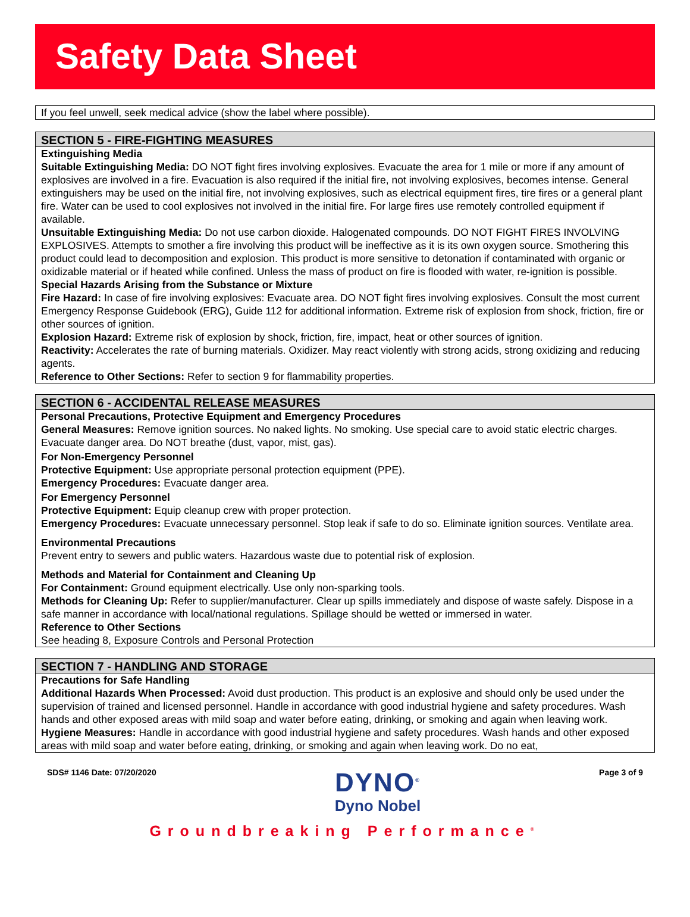Safety Data Sheet
If you feel unwell, seek medical advice (show the label where possible).
SECTION 5 - FIRE-FIGHTING MEASURES
Extinguishing Media
Suitable Extinguishing Media: DO NOT fight fires involving explosives. Evacuate the area for 1 mile or more if any amount of explosives are involved in a fire. Evacuation is also required if the initial fire, not involving explosives, becomes intense. General extinguishers may be used on the initial fire, not involving explosives, such as electrical equipment fires, tire fires or a general plant fire. Water can be used to cool explosives not involved in the initial fire. For large fires use remotely controlled equipment if available.
Unsuitable Extinguishing Media: Do not use carbon dioxide. Halogenated compounds. DO NOT FIGHT FIRES INVOLVING EXPLOSIVES. Attempts to smother a fire involving this product will be ineffective as it is its own oxygen source. Smothering this product could lead to decomposition and explosion. This product is more sensitive to detonation if contaminated with organic or oxidizable material or if heated while confined. Unless the mass of product on fire is flooded with water, re-ignition is possible.
Special Hazards Arising from the Substance or Mixture
Fire Hazard: In case of fire involving explosives: Evacuate area. DO NOT fight fires involving explosives. Consult the most current Emergency Response Guidebook (ERG), Guide 112 for additional information. Extreme risk of explosion from shock, friction, fire or other sources of ignition.
Explosion Hazard: Extreme risk of explosion by shock, friction, fire, impact, heat or other sources of ignition.
Reactivity: Accelerates the rate of burning materials. Oxidizer. May react violently with strong acids, strong oxidizing and reducing agents.
Reference to Other Sections: Refer to section 9 for flammability properties.
SECTION 6 - ACCIDENTAL RELEASE MEASURES
Personal Precautions, Protective Equipment and Emergency Procedures
General Measures: Remove ignition sources. No naked lights. No smoking. Use special care to avoid static electric charges. Evacuate danger area. Do NOT breathe (dust, vapor, mist, gas).
For Non-Emergency Personnel
Protective Equipment: Use appropriate personal protection equipment (PPE).
Emergency Procedures: Evacuate danger area.
For Emergency Personnel
Protective Equipment: Equip cleanup crew with proper protection.
Emergency Procedures: Evacuate unnecessary personnel. Stop leak if safe to do so. Eliminate ignition sources. Ventilate area.
Environmental Precautions
Prevent entry to sewers and public waters. Hazardous waste due to potential risk of explosion.
Methods and Material for Containment and Cleaning Up
For Containment: Ground equipment electrically. Use only non-sparking tools.
Methods for Cleaning Up: Refer to supplier/manufacturer. Clear up spills immediately and dispose of waste safely. Dispose in a safe manner in accordance with local/national regulations. Spillage should be wetted or immersed in water.
Reference to Other Sections
See heading 8, Exposure Controls and Personal Protection
SECTION 7 - HANDLING AND STORAGE
Precautions for Safe Handling
Additional Hazards When Processed: Avoid dust production. This product is an explosive and should only be used under the supervision of trained and licensed personnel. Handle in accordance with good industrial hygiene and safety procedures. Wash hands and other exposed areas with mild soap and water before eating, drinking, or smoking and again when leaving work.
Hygiene Measures: Handle in accordance with good industrial hygiene and safety procedures. Wash hands and other exposed areas with mild soap and water before eating, drinking, or smoking and again when leaving work. Do no eat,
SDS# 1146 Date: 07/20/2020
DYNO<sup>®</sup>
Dyno Nobel
Page 3 of 9
Groundbreaking Performance<sup>®</sup>